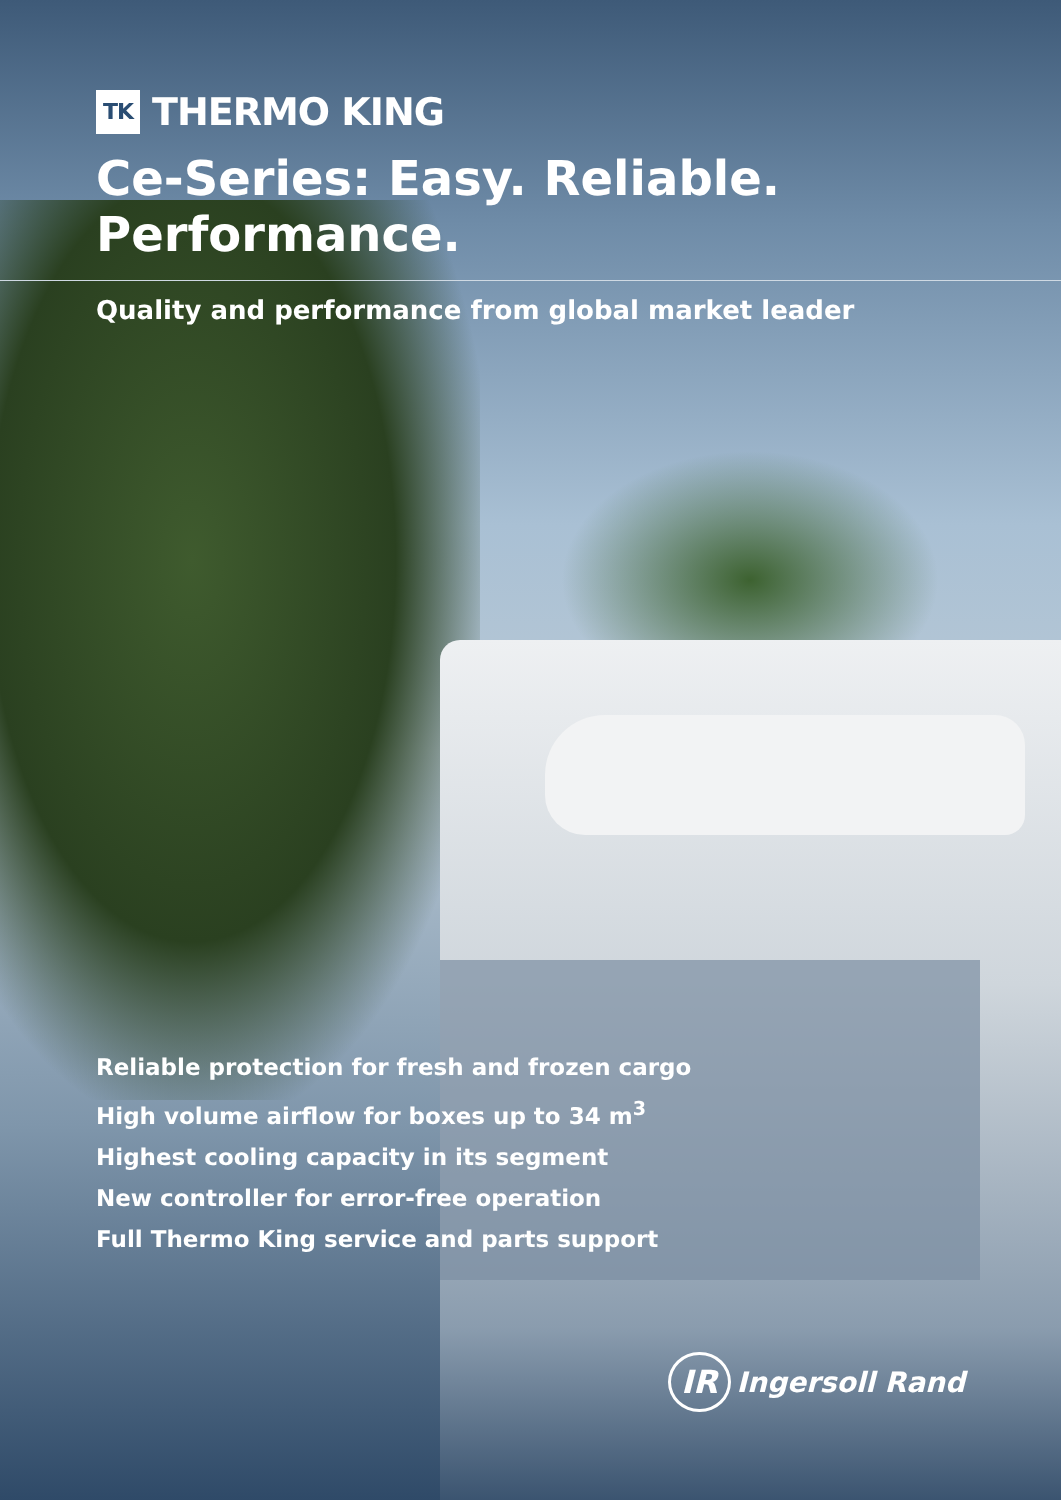TK THERMO KING
Ce-Series: Easy. Reliable. Performance.
Quality and performance from global market leader
Reliable protection for fresh and frozen cargo
High volume airflow for boxes up to 34 m<sup>3</sup>
Highest cooling capacity in its segment
New controller for error-free operation
Full Thermo King service and parts support
IR Ingersoll Rand